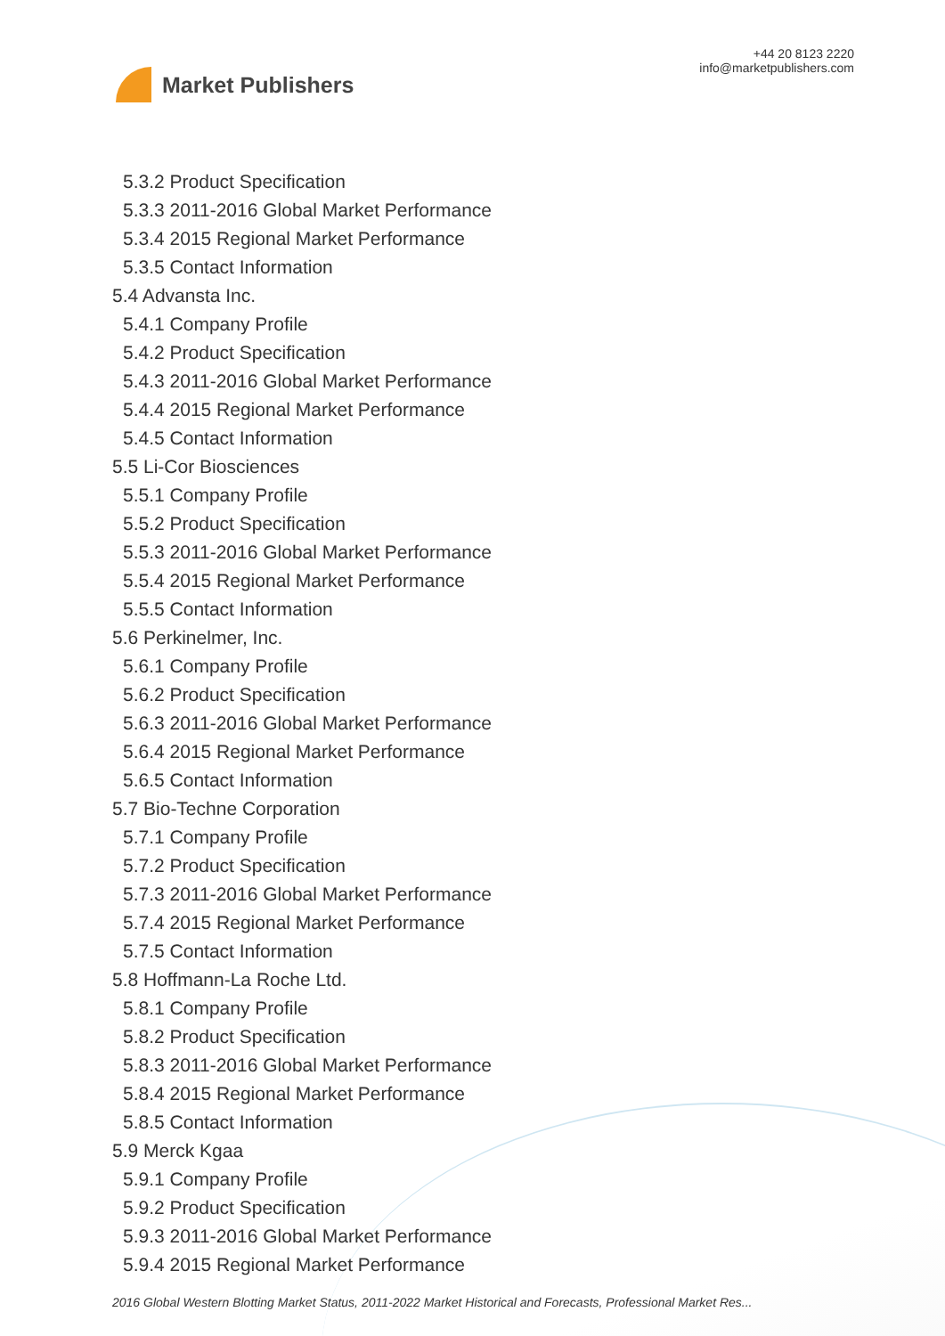Market Publishers
+44 20 8123 2220
info@marketpublishers.com
5.3.2 Product Specification
5.3.3 2011-2016 Global Market Performance
5.3.4 2015 Regional Market Performance
5.3.5 Contact Information
5.4 Advansta Inc.
5.4.1 Company Profile
5.4.2 Product Specification
5.4.3 2011-2016 Global Market Performance
5.4.4 2015 Regional Market Performance
5.4.5 Contact Information
5.5 Li-Cor Biosciences
5.5.1 Company Profile
5.5.2 Product Specification
5.5.3 2011-2016 Global Market Performance
5.5.4 2015 Regional Market Performance
5.5.5 Contact Information
5.6 Perkinelmer, Inc.
5.6.1 Company Profile
5.6.2 Product Specification
5.6.3 2011-2016 Global Market Performance
5.6.4 2015 Regional Market Performance
5.6.5 Contact Information
5.7 Bio-Techne Corporation
5.7.1 Company Profile
5.7.2 Product Specification
5.7.3 2011-2016 Global Market Performance
5.7.4 2015 Regional Market Performance
5.7.5 Contact Information
5.8 Hoffmann-La Roche Ltd.
5.8.1 Company Profile
5.8.2 Product Specification
5.8.3 2011-2016 Global Market Performance
5.8.4 2015 Regional Market Performance
5.8.5 Contact Information
5.9 Merck Kgaa
5.9.1 Company Profile
5.9.2 Product Specification
5.9.3 2011-2016 Global Market Performance
5.9.4 2015 Regional Market Performance
2016 Global Western Blotting Market Status, 2011-2022 Market Historical and Forecasts, Professional Market Res...